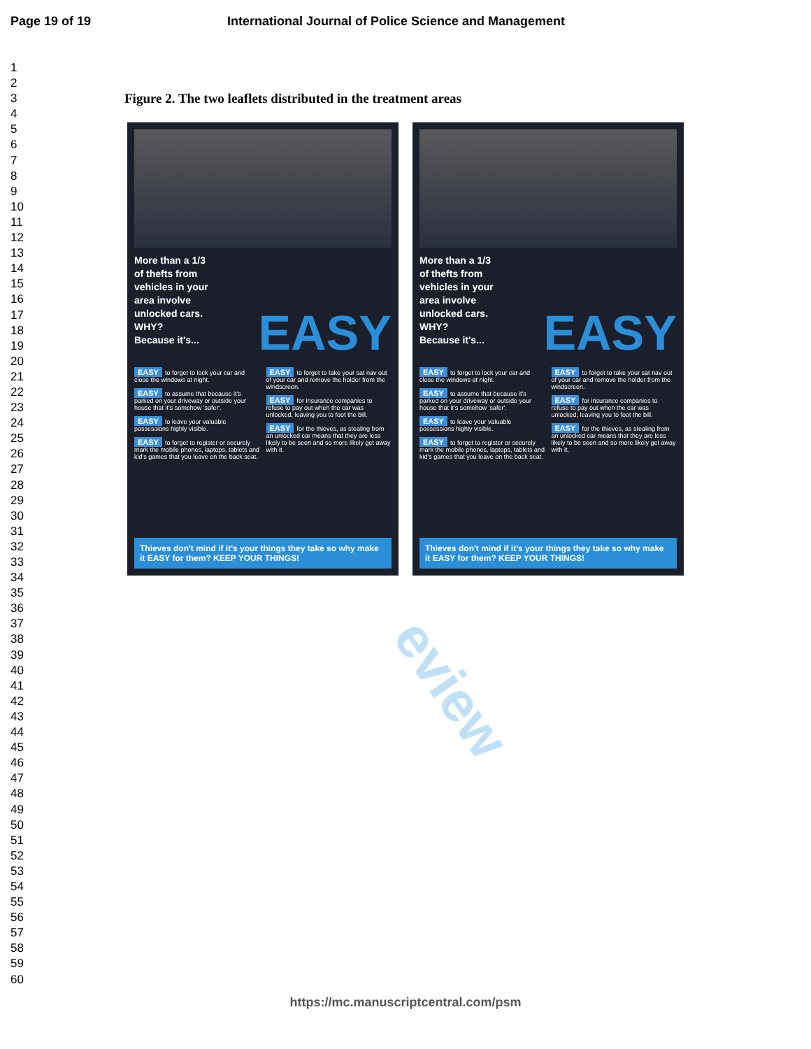Page 19 of 19 International Journal of Police Science and Management
1
2
3
4
5
6
7
8
9
10
11
12
13
14
15
16
17
18
19
20
21
22
23
24
25
26
27
28
29
30
31
32
33
34
35
36
37
38
39
40
41
42
43
44
45
46
47
48
49
50
51
52
53
54
55
56
57
58
59
60
Figure 2. The two leaflets distributed in the treatment areas
eview
More than a 1/3
of thefts from
vehicles in your
area involve
unlocked cars.
WHY?
Because it's...
EASY
EASY to forget to lock your car and close the windows at night.
EASY to assume that because it's parked on your driveway or outside your house that it's somehow 'safer'.
EASY to leave your valuable possessions highly visible.
EASY to forget to register or securely mark the mobile phones, laptops, tablets and kid's games that you leave on the back seat.
EASY to forget to take your sat nav out of your car and remove the holder from the windscreen.
EASY for insurance companies to refuse to pay out when the car was unlocked, leaving you to foot the bill.
EASY for the thieves, as stealing from an unlocked car means that they are less likely to be seen and so more likely get away with it.
Thieves don't mind if it's your things they take so why make it EASY for them? KEEP YOUR THINGS!
More than a 1/3
of thefts from
vehicles in your
area involve
unlocked cars.
WHY?
Because it's...
EASY
EASY to forget to lock your car and close the windows at night.
EASY to assume that because it's parked on your driveway or outside your house that it's somehow 'safer'.
EASY to leave your valuable possessions highly visible.
EASY to forget to register or securely mark the mobile phones, laptops, tablets and kid's games that you leave on the back seat.
EASY to forget to take your sat nav out of your car and remove the holder from the windscreen.
EASY for insurance companies to refuse to pay out when the car was unlocked, leaving you to foot the bill.
EASY for the thieves, as stealing from an unlocked car means that they are less likely to be seen and so more likely get away with it.
Thieves don't mind if it's your things they take so why make it EASY for them? KEEP YOUR THINGS!
https://mc.manuscriptcentral.com/psm